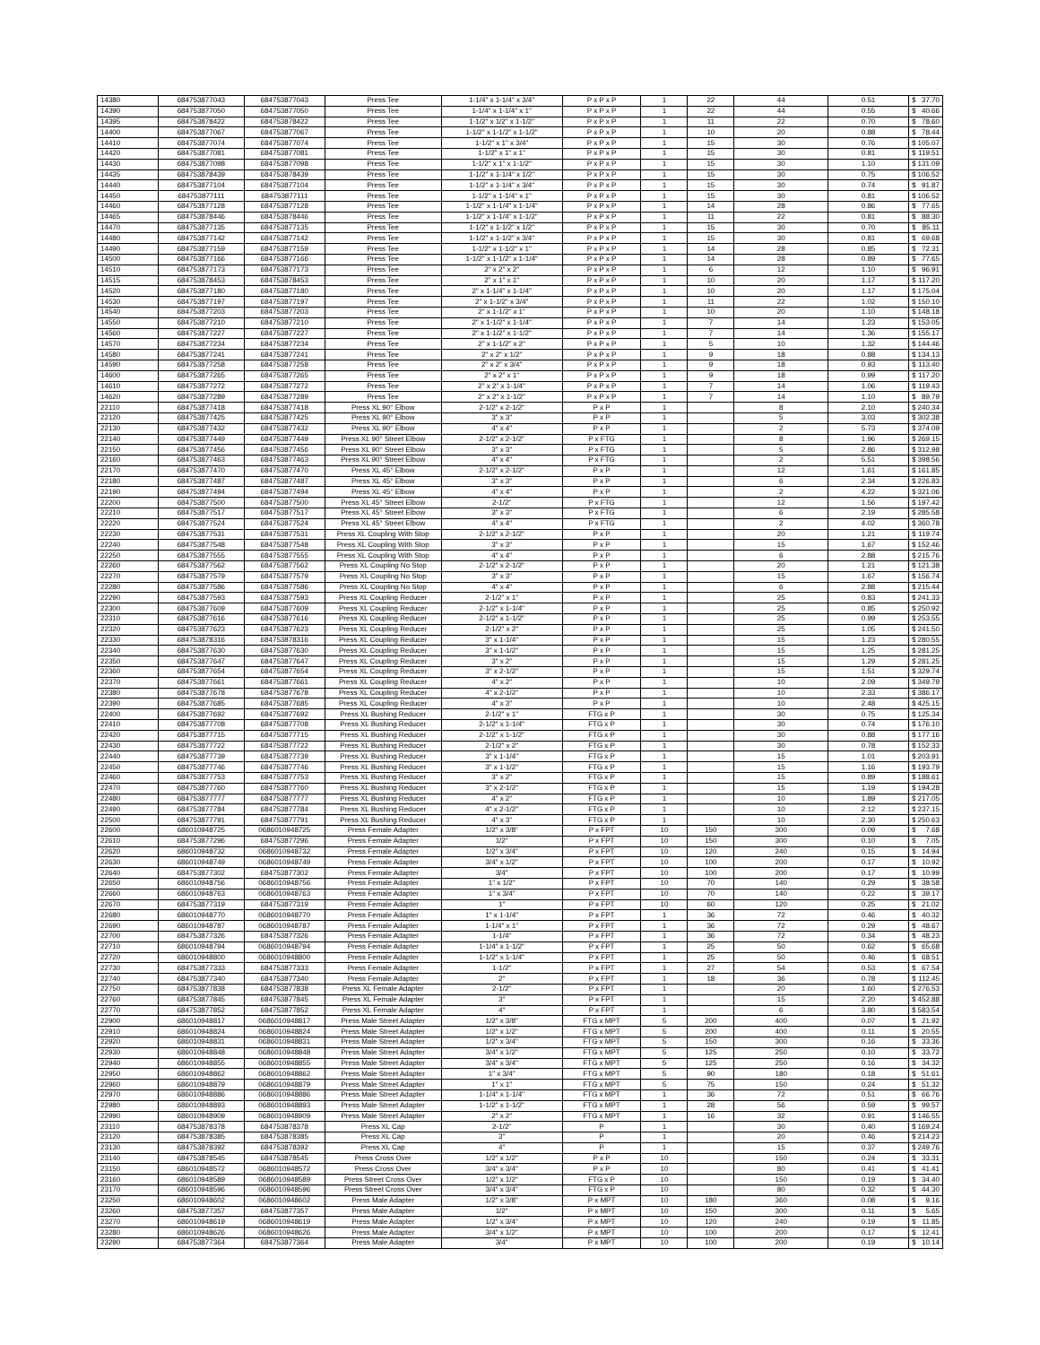| 14380 | 684753877043 | 684753877043 | Press Tee | 1-1/4" x 1-1/4" x 3/4" | P x P x P | 1 | 22 | 44 | 0.51 | $ 37.70 |
| 14390 | 684753877050 | 684753877050 | Press Tee | 1-1/4" x 1-1/4" x 1" | P x P x P | 1 | 22 | 44 | 0.55 | $ 40.66 |
| 14395 | 684753878422 | 684753878422 | Press Tee | 1-1/2" x 1/2" x 1-1/2" | P x P x P | 1 | 11 | 22 | 0.70 | $ 78.60 |
| 14400 | 684753877067 | 684753877067 | Press Tee | 1-1/2" x 1-1/2" x 1-1/2" | P x P x P | 1 | 10 | 20 | 0.88 | $ 78.44 |
| 14410 | 684753877074 | 684753877074 | Press Tee | 1-1/2" x 1" x 3/4" | P x P x P | 1 | 15 | 30 | 0.76 | $ 105.07 |
| 14420 | 684753877081 | 684753877081 | Press Tee | 1-1/2" x 1" x 1" | P x P x P | 1 | 15 | 30 | 0.81 | $ 119.51 |
| 14430 | 684753877098 | 684753877098 | Press Tee | 1-1/2" x 1" x 1-1/2" | P x P x P | 1 | 15 | 30 | 1.10 | $ 131.09 |
| 14435 | 684753878439 | 684753878439 | Press Tee | 1-1/2" x 1-1/4" x 1/2" | P x P x P | 1 | 15 | 30 | 0.75 | $ 106.52 |
| 14440 | 684753877104 | 684753877104 | Press Tee | 1-1/2" x 1-1/4" x 3/4" | P x P x P | 1 | 15 | 30 | 0.74 | $ 91.87 |
| 14450 | 684753877111 | 684753877111 | Press Tee | 1-1/2" x 1-1/4" x 1" | P x P x P | 1 | 15 | 30 | 0.81 | $ 106.52 |
| 14460 | 684753877128 | 684753877128 | Press Tee | 1-1/2" x 1-1/4" x 1-1/4" | P x P x P | 1 | 14 | 28 | 0.86 | $ 77.65 |
| 14465 | 684753878446 | 684753878446 | Press Tee | 1-1/2" x 1-1/4" x 1-1/2" | P x P x P | 1 | 11 | 22 | 0.81 | $ 88.30 |
| 14470 | 684753877135 | 684753877135 | Press Tee | 1-1/2" x 1-1/2" x 1/2" | P x P x P | 1 | 15 | 30 | 0.70 | $ 85.11 |
| 14480 | 684753877142 | 684753877142 | Press Tee | 1-1/2" x 1-1/2" x 3/4" | P x P x P | 1 | 15 | 30 | 0.81 | $ 69.68 |
| 14490 | 684753877159 | 684753877159 | Press Tee | 1-1/2" x 1-1/2" x 1" | P x P x P | 1 | 14 | 28 | 0.85 | $ 72.31 |
| 14500 | 684753877166 | 684753877166 | Press Tee | 1-1/2" x 1-1/2" x 1-1/4" | P x P x P | 1 | 14 | 28 | 0.89 | $ 77.65 |
| 14510 | 684753877173 | 684753877173 | Press Tee | 2" x 2" x 2" | P x P x P | 1 | 6 | 12 | 1.10 | $ 96.91 |
| 14515 | 684753878453 | 684753878453 | Press Tee | 2" x 1" x 1" | P x P x P | 1 | 10 | 20 | 1.17 | $ 117.20 |
| 14520 | 684753877180 | 684753877180 | Press Tee | 2" x 1-1/4" x 1-1/4" | P x P x P | 1 | 10 | 20 | 1.17 | $ 175.04 |
| 14530 | 684753877197 | 684753877197 | Press Tee | 2" x 1-1/2" x 3/4" | P x P x P | 1 | 11 | 22 | 1.02 | $ 150.10 |
| 14540 | 684753877203 | 684753877203 | Press Tee | 2" x 1-1/2" x 1" | P x P x P | 1 | 10 | 20 | 1.10 | $ 148.18 |
| 14550 | 684753877210 | 684753877210 | Press Tee | 2" x 1-1/2" x 1-1/4" | P x P x P | 1 | 7 | 14 | 1.23 | $ 153.05 |
| 14560 | 684753877227 | 684753877227 | Press Tee | 2" x 1-1/2" x 1-1/2" | P x P x P | 1 | 7 | 14 | 1.36 | $ 155.17 |
| 14570 | 684753877234 | 684753877234 | Press Tee | 2" x 1-1/2" x 2" | P x P x P | 1 | 5 | 10 | 1.32 | $ 144.46 |
| 14580 | 684753877241 | 684753877241 | Press Tee | 2" x 2" x 1/2" | P x P x P | 1 | 9 | 18 | 0.88 | $ 134.13 |
| 14590 | 684753877258 | 684753877258 | Press Tee | 2" x 2" x 3/4" | P x P x P | 1 | 9 | 18 | 0.93 | $ 113.40 |
| 14600 | 684753877265 | 684753877265 | Press Tee | 2" x 2" x 1" | P x P x P | 1 | 9 | 18 | 0.99 | $ 117.20 |
| 14610 | 684753877272 | 684753877272 | Press Tee | 2" x 2" x 1-1/4" | P x P x P | 1 | 7 | 14 | 1.06 | $ 119.43 |
| 14620 | 684753877289 | 684753877289 | Press Tee | 2" x 2" x 1-1/2" | P x P x P | 1 | 7 | 14 | 1.10 | $ 89.79 |
| 22110 | 684753877418 | 684753877418 | Press XL 90° Elbow | 2-1/2" x 2-1/2" | P x P | 1 | | 8 | 2.10 | $ 240.34 |
| 22120 | 684753877425 | 684753877425 | Press XL 90° Elbow | 3" x 3" | P x P | 1 | | 5 | 3.03 | $ 302.38 |
| 22130 | 684753877432 | 684753877432 | Press XL 90° Elbow | 4" x 4" | P x P | 1 | | 2 | 5.73 | $ 374.09 |
| 22140 | 684753877449 | 684753877449 | Press XL 90° Street Elbow | 2-1/2" x 2-1/2" | P x FTG | 1 | | 8 | 1.96 | $ 269.15 |
| 22150 | 684753877456 | 684753877456 | Press XL 90° Street Elbow | 3" x 3" | P x FTG | 1 | | 5 | 2.86 | $ 312.98 |
| 22160 | 684753877463 | 684753877463 | Press XL 90° Street Elbow | 4" x 4" | P x FTG | 1 | | 2 | 5.51 | $ 398.56 |
| 22170 | 684753877470 | 684753877470 | Press XL 45° Elbow | 2-1/2" x 2-1/2" | P x P | 1 | | 12 | 1.61 | $ 161.85 |
| 22180 | 684753877487 | 684753877487 | Press XL 45° Elbow | 3" x 3" | P x P | 1 | | 6 | 2.34 | $ 226.83 |
| 22190 | 684753877494 | 684753877494 | Press XL 45° Elbow | 4" x 4" | P x P | 1 | | 2 | 4.22 | $ 321.06 |
| 22200 | 684753877500 | 684753877500 | Press XL 45° Street Elbow | 2-1/2" | P x FTG | 1 | | 12 | 1.56 | $ 197.42 |
| 22210 | 684753877517 | 684753877517 | Press XL 45° Street Elbow | 3" x 3" | P x FTG | 1 | | 6 | 2.19 | $ 285.58 |
| 22220 | 684753877524 | 684753877524 | Press XL 45° Street Elbow | 4" x 4" | P x FTG | 1 | | 2 | 4.02 | $ 360.78 |
| 22230 | 684753877531 | 684753877531 | Press XL Coupling With Stop | 2-1/2" x 2-1/2" | P x P | 1 | | 20 | 1.21 | $ 119.74 |
| 22240 | 684753877548 | 684753877548 | Press XL Coupling With Stop | 3" x 3" | P x P | 1 | | 15 | 1.67 | $ 152.46 |
| 22250 | 684753877555 | 684753877555 | Press XL Coupling With Stop | 4" x 4" | P x P | 1 | | 6 | 2.88 | $ 215.76 |
| 22260 | 684753877562 | 684753877562 | Press XL Coupling No Stop | 2-1/2" x 2-1/2" | P x P | 1 | | 20 | 1.21 | $ 121.38 |
| 22270 | 684753877579 | 684753877579 | Press XL Coupling No Stop | 3" x 3" | P x P | 1 | | 15 | 1.67 | $ 156.74 |
| 22280 | 684753877586 | 684753877586 | Press XL Coupling No Stop | 4" x 4" | P x P | 1 | | 6 | 2.88 | $ 215.44 |
| 22290 | 684753877593 | 684753877593 | Press XL Coupling Reducer | 2-1/2" x 1" | P x P | 1 | | 25 | 0.83 | $ 241.33 |
| 22300 | 684753877609 | 684753877609 | Press XL Coupling Reducer | 2-1/2" x 1-1/4" | P x P | 1 | | 25 | 0.85 | $ 250.92 |
| 22310 | 684753877616 | 684753877616 | Press XL Coupling Reducer | 2-1/2" x 1-1/2" | P x P | 1 | | 25 | 0.99 | $ 253.55 |
| 22320 | 684753877623 | 684753877623 | Press XL Coupling Reducer | 2-1/2" x 2" | P x P | 1 | | 25 | 1.05 | $ 241.50 |
| 22330 | 684753878316 | 684753878316 | Press XL Coupling Reducer | 3" x 1-1/4" | P x P | 1 | | 15 | 1.23 | $ 280.55 |
| 22340 | 684753877630 | 684753877630 | Press XL Coupling Reducer | 3" x 1-1/2" | P x P | 1 | | 15 | 1.25 | $ 281.25 |
| 22350 | 684753877647 | 684753877647 | Press XL Coupling Reducer | 3" x 2" | P x P | 1 | | 15 | 1.29 | $ 281.25 |
| 22360 | 684753877654 | 684753877654 | Press XL Coupling Reducer | 3" x 2-1/2" | P x P | 1 | | 15 | 1.51 | $ 329.74 |
| 22370 | 684753877661 | 684753877661 | Press XL Coupling Reducer | 4" x 2" | P x P | 1 | | 10 | 2.09 | $ 349.79 |
| 22380 | 684753877678 | 684753877678 | Press XL Coupling Reducer | 4" x 2-1/2" | P x P | 1 | | 10 | 2.33 | $ 386.17 |
| 22390 | 684753877685 | 684753877685 | Press XL Coupling Reducer | 4" x 3" | P x P | 1 | | 10 | 2.48 | $ 425.15 |
| 22400 | 684753877692 | 684753877692 | Press XL Bushing Reducer | 2-1/2" x 1" | FTG x P | 1 | | 30 | 0.75 | $ 125.34 |
| 22410 | 684753877708 | 684753877708 | Press XL Bushing Reducer | 2-1/2" x 1-1/4" | FTG x P | 1 | | 30 | 0.74 | $ 176.10 |
| 22420 | 684753877715 | 684753877715 | Press XL Bushing Reducer | 2-1/2" x 1-1/2" | FTG x P | 1 | | 30 | 0.88 | $ 177.16 |
| 22430 | 684753877722 | 684753877722 | Press XL Bushing Reducer | 2-1/2" x 2" | FTG x P | 1 | | 30 | 0.78 | $ 152.33 |
| 22440 | 684753877739 | 684753877739 | Press XL Bushing Reducer | 3" x 1-1/4" | FTG x P | 1 | | 15 | 1.01 | $ 203.91 |
| 22450 | 684753877746 | 684753877746 | Press XL Bushing Reducer | 3" x 1-1/2" | FTG x P | 1 | | 15 | 1.16 | $ 193.79 |
| 22460 | 684753877753 | 684753877753 | Press XL Bushing Reducer | 3" x 2" | FTG x P | 1 | | 15 | 0.89 | $ 188.61 |
| 22470 | 684753877760 | 684753877760 | Press XL Bushing Reducer | 3" x 2-1/2" | FTG x P | 1 | | 15 | 1.19 | $ 194.28 |
| 22480 | 684753877777 | 684753877777 | Press XL Bushing Reducer | 4" x 2" | FTG x P | 1 | | 10 | 1.89 | $ 217.05 |
| 22490 | 684753877784 | 684753877784 | Press XL Bushing Reducer | 4" x 2-1/2" | FTG x P | 1 | | 10 | 2.12 | $ 237.15 |
| 22500 | 684753877791 | 684753877791 | Press XL Bushing Reducer | 4" x 3" | FTG x P | 1 | | 10 | 2.30 | $ 250.63 |
| 22600 | 686010948725 | 0686010948725 | Press Female Adapter | 1/2" x 3/8" | P x FPT | 10 | 150 | 300 | 0.09 | $ 7.68 |
| 22610 | 684753877296 | 684753877296 | Press Female Adapter | 1/2" | P x FPT | 10 | 150 | 300 | 0.10 | $ 7.05 |
| 22620 | 686010948732 | 0686010948732 | Press Female Adapter | 1/2" x 3/4" | P x FPT | 10 | 120 | 240 | 0.15 | $ 14.94 |
| 22630 | 686010948749 | 0686010948749 | Press Female Adapter | 3/4" x 1/2" | P x FPT | 10 | 100 | 200 | 0.17 | $ 10.92 |
| 22640 | 684753877302 | 684753877302 | Press Female Adapter | 3/4" | P x FPT | 10 | 100 | 200 | 0.17 | $ 10.99 |
| 22650 | 686010948756 | 0686010948756 | Press Female Adapter | 1" x 1/2" | P x FPT | 10 | 70 | 140 | 0.29 | $ 38.58 |
| 22660 | 686010948763 | 0686010948763 | Press Female Adapter | 1" x 3/4" | P x FPT | 10 | 70 | 140 | 0.22 | $ 39.17 |
| 22670 | 684753877319 | 684753877319 | Press Female Adapter | 1" | P x FPT | 10 | 60 | 120 | 0.25 | $ 21.02 |
| 22680 | 686010948770 | 0686010948770 | Press Female Adapter | 1" x 1-1/4" | P x FPT | 1 | 36 | 72 | 0.46 | $ 40.32 |
| 22690 | 686010948787 | 0686010948787 | Press Female Adapter | 1-1/4" x 1" | P x FPT | 1 | 36 | 72 | 0.29 | $ 48.67 |
| 22700 | 684753877326 | 684753877326 | Press Female Adapter | 1-1/4" | P x FPT | 1 | 36 | 72 | 0.34 | $ 48.23 |
| 22710 | 686010948794 | 0686010948794 | Press Female Adapter | 1-1/4" x 1-1/2" | P x FPT | 1 | 25 | 50 | 0.62 | $ 65.68 |
| 22720 | 686010948800 | 0686010948800 | Press Female Adapter | 1-1/2" x 1-1/4" | P x FPT | 1 | 25 | 50 | 0.46 | $ 68.51 |
| 22730 | 684753877333 | 684753877333 | Press Female Adapter | 1-1/2" | P x FPT | 1 | 27 | 54 | 0.53 | $ 67.54 |
| 22740 | 684753877340 | 684753877340 | Press Female Adapter | 2" | P x FPT | 1 | 18 | 36 | 0.78 | $ 112.45 |
| 22750 | 684753877838 | 684753877838 | Press XL Female Adapter | 2-1/2" | P x FPT | 1 | | 20 | 1.60 | $ 276.53 |
| 22760 | 684753877845 | 684753877845 | Press XL Female Adapter | 3" | P x FPT | 1 | | 15 | 2.20 | $ 452.88 |
| 22770 | 684753877852 | 684753877852 | Press XL Female Adapter | 4" | P x FPT | 1 | | 6 | 3.80 | $ 583.54 |
| 22900 | 686010948817 | 0686010948817 | Press Male Street Adapter | 1/2" x 3/8" | FTG x MPT | 5 | 200 | 400 | 0.07 | $ 21.92 |
| 22910 | 686010948824 | 0686010948824 | Press Male Street Adapter | 1/2" x 1/2" | FTG x MPT | 5 | 200 | 400 | 0.11 | $ 20.55 |
| 22920 | 686010948831 | 0686010948831 | Press Male Street Adapter | 1/2" x 3/4" | FTG x MPT | 5 | 150 | 300 | 0.16 | $ 33.36 |
| 22930 | 686010948848 | 0686010948848 | Press Male Street Adapter | 3/4" x 1/2" | FTG x MPT | 5 | 125 | 250 | 0.10 | $ 33.72 |
| 22940 | 686010948855 | 0686010948855 | Press Male Street Adapter | 3/4" x 3/4" | FTG x MPT | 5 | 125 | 250 | 0.16 | $ 34.32 |
| 22950 | 686010948862 | 0686010948862 | Press Male Street Adapter | 1" x 3/4" | FTG x MPT | 5 | 90 | 180 | 0.18 | $ 51.61 |
| 22960 | 686010948879 | 0686010948879 | Press Male Street Adapter | 1" x 1" | FTG x MPT | 5 | 75 | 150 | 0.24 | $ 51.32 |
| 22970 | 686010948886 | 0686010948886 | Press Male Street Adapter | 1-1/4" x 1-1/4" | FTG x MPT | 1 | 36 | 72 | 0.51 | $ 66.76 |
| 22980 | 686010948893 | 0686010948893 | Press Male Street Adapter | 1-1/2" x 1-1/2" | FTG x MPT | 1 | 28 | 56 | 0.59 | $ 99.57 |
| 22990 | 686010948909 | 0686010948909 | Press Male Street Adapter | 2" x 2" | FTG x MPT | 1 | 16 | 32 | 0.91 | $ 146.55 |
| 23110 | 684753878378 | 684753878378 | Press XL Cap | 2-1/2" | P | 1 | | 30 | 0.40 | $ 169.24 |
| 23120 | 684753878385 | 684753878385 | Press XL Cap | 3" | P | 1 | | 20 | 0.46 | $ 214.23 |
| 23130 | 684753878392 | 684753878392 | Press XL Cap | 4" | P | 1 | | 15 | 0.37 | $ 249.76 |
| 23140 | 684753878545 | 684753878545 | Press Cross Over | 1/2" x 1/2" | P x P | 10 | | 150 | 0.24 | $ 33.31 |
| 23150 | 686010948572 | 0686010948572 | Press Cross Over | 3/4" x 3/4" | P x P | 10 | | 80 | 0.41 | $ 41.41 |
| 23160 | 686010948589 | 0686010948589 | Press Street Cross Over | 1/2" x 1/2" | FTG x P | 10 | | 150 | 0.19 | $ 34.40 |
| 23170 | 686010948596 | 0686010948596 | Press Street Cross Over | 3/4" x 3/4" | FTG x P | 10 | | 80 | 0.32 | $ 44.30 |
| 23250 | 686010948602 | 0686010948602 | Press Male Adapter | 1/2" x 3/8" | P x MPT | 10 | 180 | 360 | 0.08 | $ 9.16 |
| 23260 | 684753877357 | 684753877357 | Press Male Adapter | 1/2" | P x MPT | 10 | 150 | 300 | 0.11 | $ 5.65 |
| 23270 | 686010948619 | 0686010948619 | Press Male Adapter | 1/2" x 3/4" | P x MPT | 10 | 120 | 240 | 0.19 | $ 11.85 |
| 23280 | 686010948626 | 0686010948626 | Press Male Adapter | 3/4" x 1/2" | P x MPT | 10 | 100 | 200 | 0.17 | $ 12.41 |
| 23290 | 684753877364 | 684753877364 | Press Male Adapter | 3/4" | P x MPT | 10 | 100 | 200 | 0.19 | $ 10.14 |